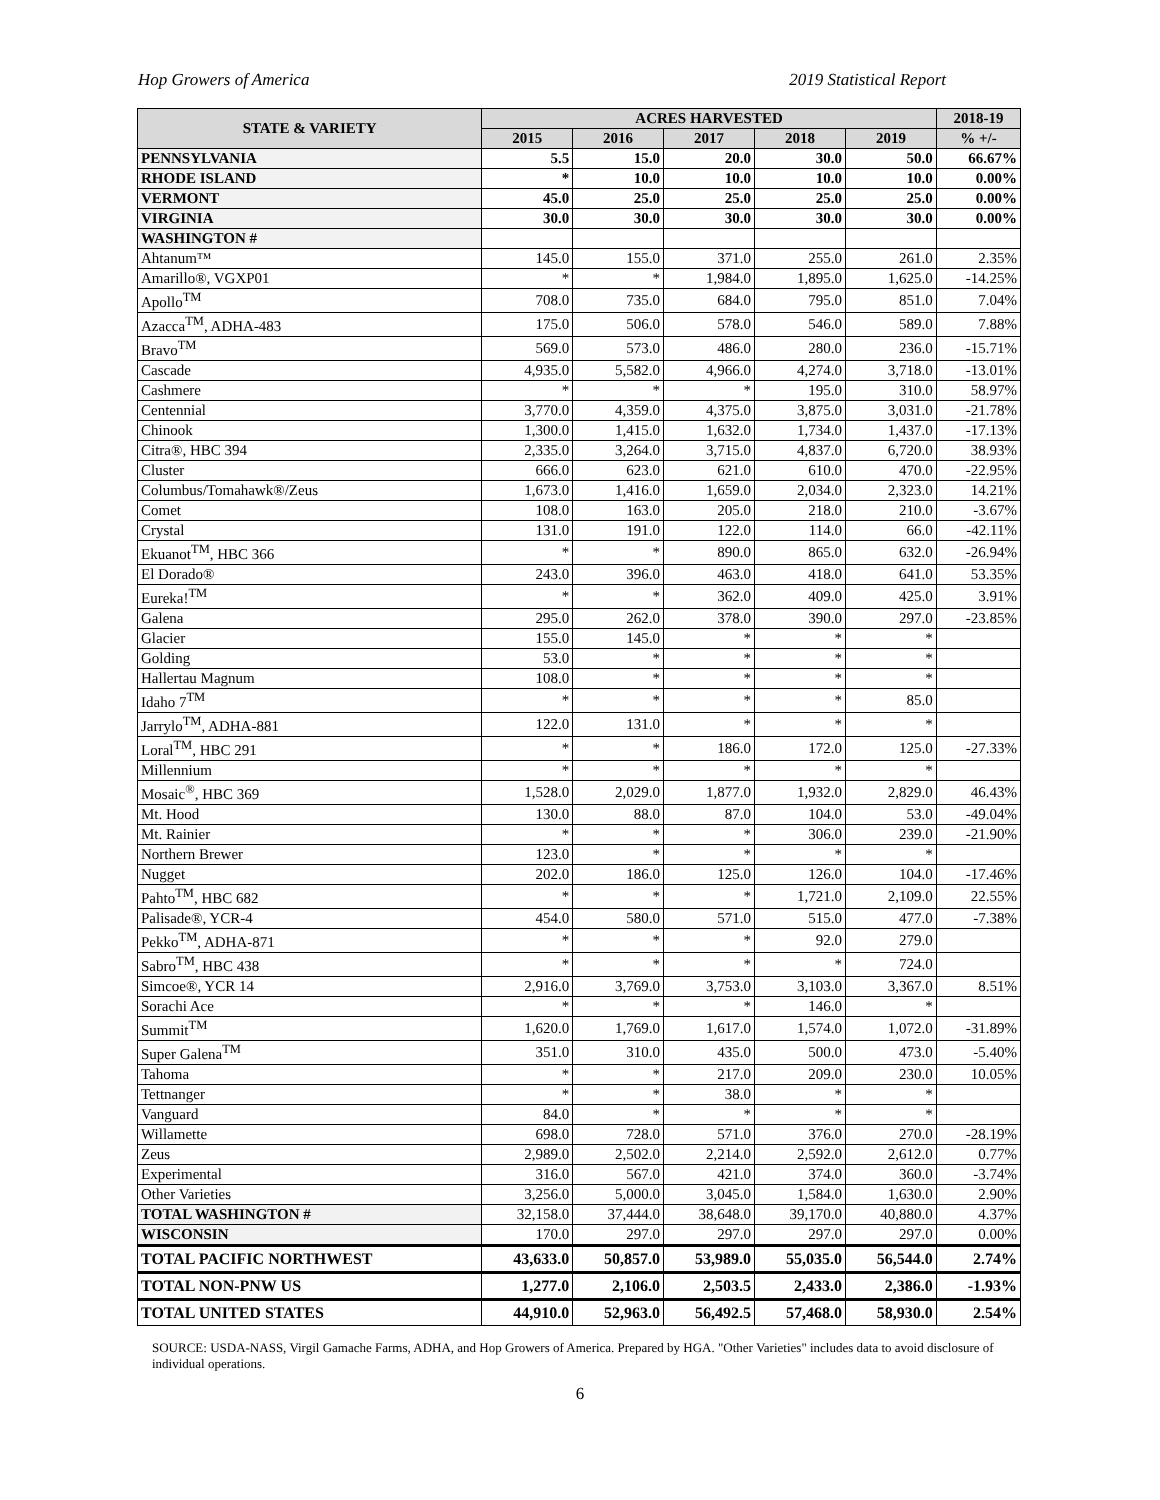Hop Growers of America 2019 Statistical Report
| STATE & VARIETY | ACRES HARVESTED | | | | | 2018-19 |
| --- | --- | --- | --- | --- | --- | --- |
| | 2015 | 2016 | 2017 | 2018 | 2019 | % +/- |
| PENNSYLVANIA | 5.5 | 15.0 | 20.0 | 30.0 | 50.0 | 66.67% |
| RHODE ISLAND | * | 10.0 | 10.0 | 10.0 | 10.0 | 0.00% |
| VERMONT | 45.0 | 25.0 | 25.0 | 25.0 | 25.0 | 0.00% |
| VIRGINIA | 30.0 | 30.0 | 30.0 | 30.0 | 30.0 | 0.00% |
| WASHINGTON # | | | | | | |
| Ahtanum™ | 145.0 | 155.0 | 371.0 | 255.0 | 261.0 | 2.35% |
| Amarillo®, VGXP01 | * | * | 1,984.0 | 1,895.0 | 1,625.0 | -14.25% |
| Apollo<sup>TM</sup> | 708.0 | 735.0 | 684.0 | 795.0 | 851.0 | 7.04% |
| Azacca<sup>TM</sup>, ADHA-483 | 175.0 | 506.0 | 578.0 | 546.0 | 589.0 | 7.88% |
| Bravo<sup>TM</sup> | 569.0 | 573.0 | 486.0 | 280.0 | 236.0 | -15.71% |
| Cascade | 4,935.0 | 5,582.0 | 4,966.0 | 4,274.0 | 3,718.0 | -13.01% |
| Cashmere | * | * | * | 195.0 | 310.0 | 58.97% |
| Centennial | 3,770.0 | 4,359.0 | 4,375.0 | 3,875.0 | 3,031.0 | -21.78% |
| Chinook | 1,300.0 | 1,415.0 | 1,632.0 | 1,734.0 | 1,437.0 | -17.13% |
| Citra®, HBC 394 | 2,335.0 | 3,264.0 | 3,715.0 | 4,837.0 | 6,720.0 | 38.93% |
| Cluster | 666.0 | 623.0 | 621.0 | 610.0 | 470.0 | -22.95% |
| Columbus/Tomahawk®/Zeus | 1,673.0 | 1,416.0 | 1,659.0 | 2,034.0 | 2,323.0 | 14.21% |
| Comet | 108.0 | 163.0 | 205.0 | 218.0 | 210.0 | -3.67% |
| Crystal | 131.0 | 191.0 | 122.0 | 114.0 | 66.0 | -42.11% |
| Ekuanot<sup>TM</sup>, HBC 366 | * | * | 890.0 | 865.0 | 632.0 | -26.94% |
| El Dorado® | 243.0 | 396.0 | 463.0 | 418.0 | 641.0 | 53.35% |
| Eureka!<sup>TM</sup> | * | * | 362.0 | 409.0 | 425.0 | 3.91% |
| Galena | 295.0 | 262.0 | 378.0 | 390.0 | 297.0 | -23.85% |
| Glacier | 155.0 | 145.0 | * | * | * | |
| Golding | 53.0 | * | * | * | * | |
| Hallertau Magnum | 108.0 | * | * | * | * | |
| Idaho 7<sup>TM</sup> | * | * | * | * | 85.0 | |
| Jarrylo<sup>TM</sup>, ADHA-881 | 122.0 | 131.0 | * | * | * | |
| Loral<sup>TM</sup>, HBC 291 | * | * | 186.0 | 172.0 | 125.0 | -27.33% |
| Millennium | * | * | * | * | * | |
| Mosaic<sup>®</sup>, HBC 369 | 1,528.0 | 2,029.0 | 1,877.0 | 1,932.0 | 2,829.0 | 46.43% |
| Mt. Hood | 130.0 | 88.0 | 87.0 | 104.0 | 53.0 | -49.04% |
| Mt. Rainier | * | * | * | 306.0 | 239.0 | -21.90% |
| Northern Brewer | 123.0 | * | * | * | * | |
| Nugget | 202.0 | 186.0 | 125.0 | 126.0 | 104.0 | -17.46% |
| Pahto<sup>TM</sup>, HBC 682 | * | * | * | 1,721.0 | 2,109.0 | 22.55% |
| Palisade®, YCR-4 | 454.0 | 580.0 | 571.0 | 515.0 | 477.0 | -7.38% |
| Pekko<sup>TM</sup>, ADHA-871 | * | * | * | 92.0 | 279.0 | |
| Sabro<sup>TM</sup>, HBC 438 | * | * | * | * | 724.0 | |
| Simcoe®, YCR 14 | 2,916.0 | 3,769.0 | 3,753.0 | 3,103.0 | 3,367.0 | 8.51% |
| Sorachi Ace | * | * | * | 146.0 | * | |
| Summit<sup>TM</sup> | 1,620.0 | 1,769.0 | 1,617.0 | 1,574.0 | 1,072.0 | -31.89% |
| Super Galena<sup>TM</sup> | 351.0 | 310.0 | 435.0 | 500.0 | 473.0 | -5.40% |
| Tahoma | * | * | 217.0 | 209.0 | 230.0 | 10.05% |
| Tettnanger | * | * | 38.0 | * | * | |
| Vanguard | 84.0 | * | * | * | * | |
| Willamette | 698.0 | 728.0 | 571.0 | 376.0 | 270.0 | -28.19% |
| Zeus | 2,989.0 | 2,502.0 | 2,214.0 | 2,592.0 | 2,612.0 | 0.77% |
| Experimental | 316.0 | 567.0 | 421.0 | 374.0 | 360.0 | -3.74% |
| Other Varieties | 3,256.0 | 5,000.0 | 3,045.0 | 1,584.0 | 1,630.0 | 2.90% |
| TOTAL WASHINGTON # | 32,158.0 | 37,444.0 | 38,648.0 | 39,170.0 | 40,880.0 | 4.37% |
| WISCONSIN | 170.0 | 297.0 | 297.0 | 297.0 | 297.0 | 0.00% |
| TOTAL PACIFIC NORTHWEST | 43,633.0 | 50,857.0 | 53,989.0 | 55,035.0 | 56,544.0 | 2.74% |
| TOTAL NON-PNW US | 1,277.0 | 2,106.0 | 2,503.5 | 2,433.0 | 2,386.0 | -1.93% |
| TOTAL UNITED STATES | 44,910.0 | 52,963.0 | 56,492.5 | 57,468.0 | 58,930.0 | 2.54% |
SOURCE: USDA-NASS, Virgil Gamache Farms, ADHA, and Hop Growers of America. Prepared by HGA. "Other Varieties" includes data to avoid disclosure of individual operations.
6